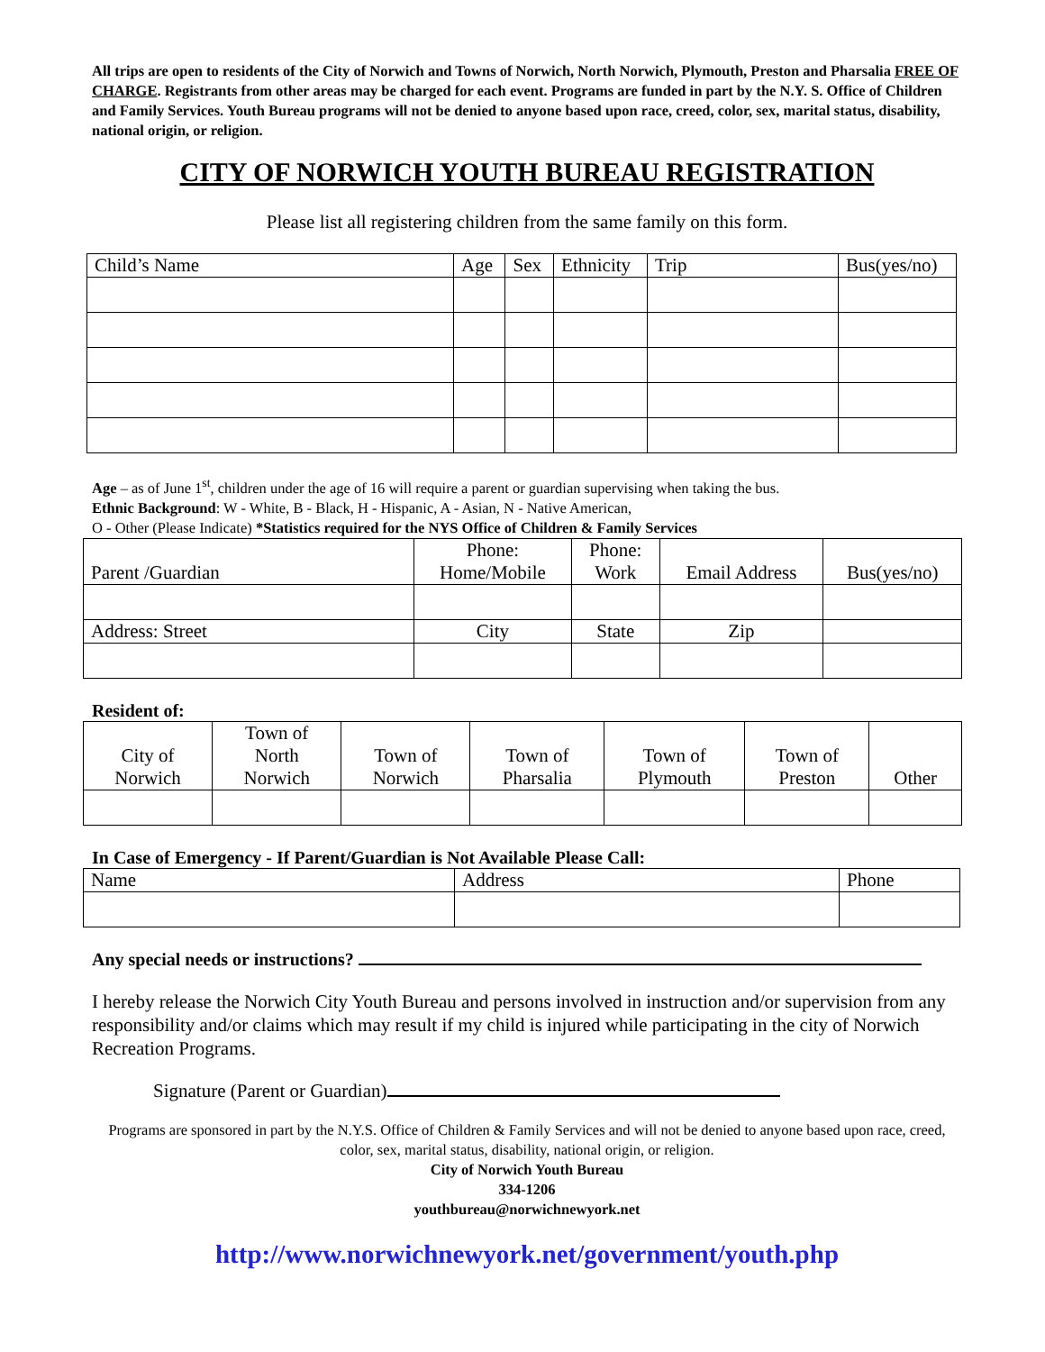All trips are open to residents of the City of Norwich and Towns of Norwich, North Norwich, Plymouth, Preston and Pharsalia FREE OF CHARGE. Registrants from other areas may be charged for each event. Programs are funded in part by the N.Y. S. Office of Children and Family Services. Youth Bureau programs will not be denied to anyone based upon race, creed, color, sex, marital status, disability, national origin, or religion.
CITY OF NORWICH YOUTH BUREAU REGISTRATION
Please list all registering children from the same family on this form.
| Child’s Name | Age | Sex | Ethnicity | Trip | Bus(yes/no) |
| --- | --- | --- | --- | --- | --- |
Age – as of June 1<sup>st</sup>, children under the age of 16 will require a parent or guardian supervising when taking the bus.
Ethnic Background: W - White, B - Black, H - Hispanic, A - Asian, N - Native American,
O - Other (Please Indicate) *Statistics required for the NYS Office of Children & Family Services
| Parent /Guardian | Phone: Home/Mobile | Phone: Work | Email Address | Bus(yes/no) |
| --- | --- | --- | --- | --- |
| Address: Street | City | State | Zip | |
Resident of:
| City of Norwich | Town of North Norwich | Town of Norwich | Town of Pharsalia | Town of Plymouth | Town of Preston | Other |
| --- | --- | --- | --- | --- | --- | --- |
In Case of Emergency - If Parent/Guardian is Not Available Please Call:
| Name | Address | Phone |
| --- | --- | --- |
Any special needs or instructions?
I hereby release the Norwich City Youth Bureau and persons involved in instruction and/or supervision from any responsibility and/or claims which may result if my child is injured while participating in the city of Norwich Recreation Programs.
Signature (Parent or Guardian)
Programs are sponsored in part by the N.Y.S. Office of Children & Family Services and will not be denied to anyone based upon race, creed, color, sex, marital status, disability, national origin, or religion.
City of Norwich Youth Bureau
334-1206
youthbureau@norwichnewyork.net
http://www.norwichnewyork.net/government/youth.php